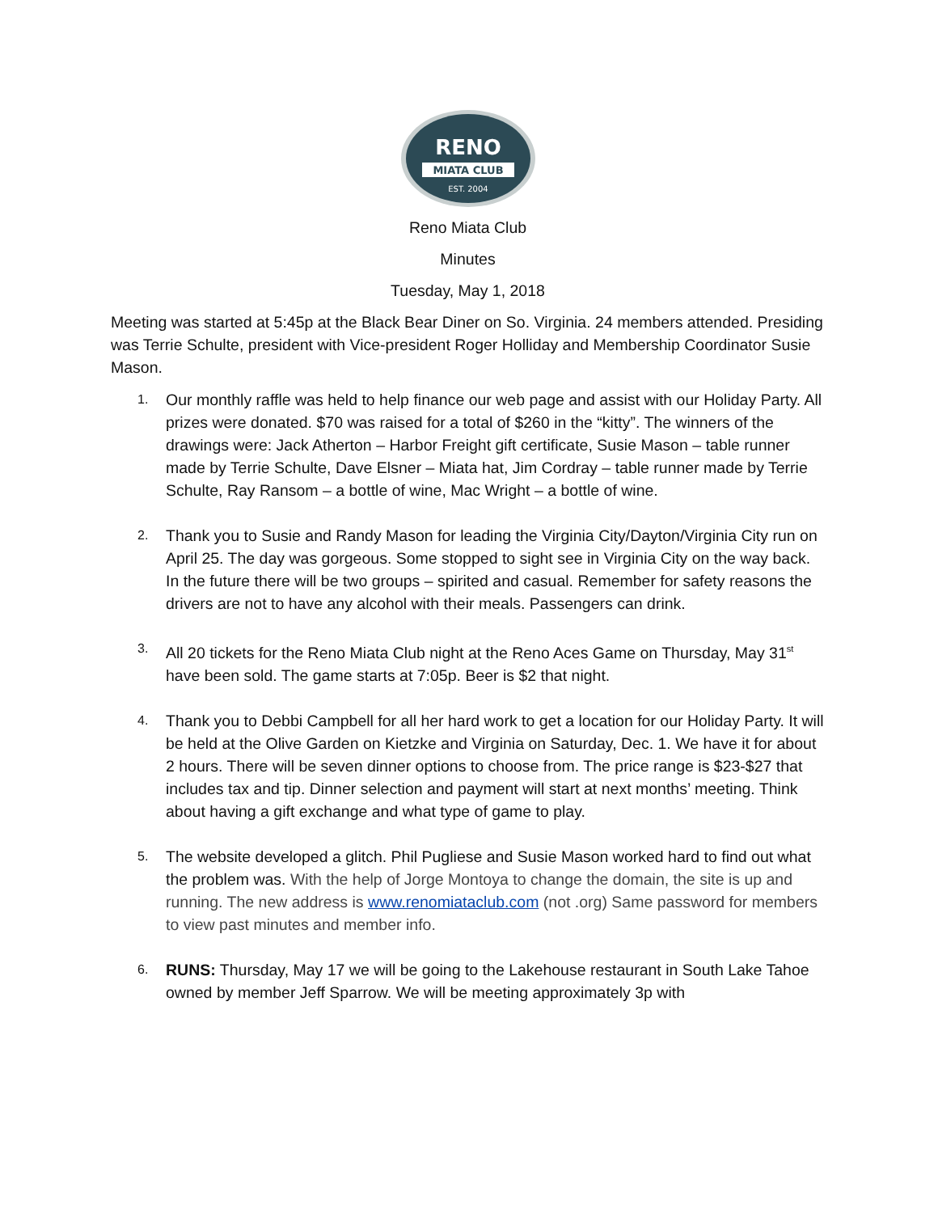RENO
MIATA CLUB
EST. 2004
Reno Miata Club
Minutes
Tuesday, May 1, 2018
Meeting was started at 5:45p at the Black Bear Diner on So. Virginia. 24 members attended. Presiding was Terrie Schulte, president with Vice-president Roger Holliday and Membership Coordinator Susie Mason.
1. Our monthly raffle was held to help finance our web page and assist with our Holiday Party. All prizes were donated. $70 was raised for a total of $260 in the “kitty”. The winners of the drawings were: Jack Atherton – Harbor Freight gift certificate, Susie Mason – table runner made by Terrie Schulte, Dave Elsner – Miata hat, Jim Cordray – table runner made by Terrie Schulte, Ray Ransom – a bottle of wine, Mac Wright – a bottle of wine.
2. Thank you to Susie and Randy Mason for leading the Virginia City/Dayton/Virginia City run on April 25. The day was gorgeous. Some stopped to sight see in Virginia City on the way back. In the future there will be two groups – spirited and casual. Remember for safety reasons the drivers are not to have any alcohol with their meals. Passengers can drink.
3. All 20 tickets for the Reno Miata Club night at the Reno Aces Game on Thursday, May 31<sup>st</sup> have been sold. The game starts at 7:05p. Beer is $2 that night.
4. Thank you to Debbi Campbell for all her hard work to get a location for our Holiday Party. It will be held at the Olive Garden on Kietzke and Virginia on Saturday, Dec. 1. We have it for about 2 hours. There will be seven dinner options to choose from. The price range is $23-$27 that includes tax and tip. Dinner selection and payment will start at next months’ meeting. Think about having a gift exchange and what type of game to play.
5. The website developed a glitch. Phil Pugliese and Susie Mason worked hard to find out what the problem was. With the help of Jorge Montoya to change the domain, the site is up and running. The new address is www.renomiataclub.com (not .org) Same password for members to view past minutes and member info.
6. RUNS: Thursday, May 17 we will be going to the Lakehouse restaurant in South Lake Tahoe owned by member Jeff Sparrow. We will be meeting approximately 3p with